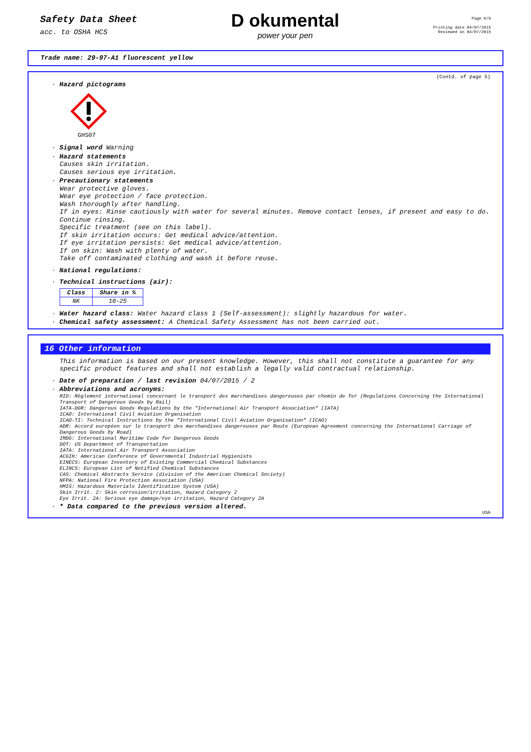Safety Data Sheet
acc. to OSHA HCS
D okumental
power your pen
Page 6/6
Printing date 04/07/2015
Reviewed on 04/07/2015
Trade name: 29-97-A1 fluorescent yellow
(Contd. of page 5)
· Hazard pictograms
GHS07
· Signal word Warning
· Hazard statements
Causes skin irritation.
Causes serious eye irritation.
· Precautionary statements
Wear protective gloves.
Wear eye protection / face protection.
Wash thoroughly after handling.
If in eyes: Rinse cautiously with water for several minutes. Remove contact lenses, if present and easy to do. Continue rinsing.
Specific treatment (see on this label).
If skin irritation occurs: Get medical advice/attention.
If eye irritation persists: Get medical advice/attention.
If on skin: Wash with plenty of water.
Take off contaminated clothing and wash it before reuse.
· National regulations:
· Technical instructions (air):
| Class | Share in % |
| --- | --- |
| NK | 10-25 |
· Water hazard class: Water hazard class 1 (Self-assessment): slightly hazardous for water.
· Chemical safety assessment: A Chemical Safety Assessment has not been carried out.
16 Other information
This information is based on our present knowledge. However, this shall not constitute a guarantee for any specific product features and shall not establish a legally valid contractual relationship.
· Date of preparation / last revision 04/07/2015 / 2
· Abbreviations and acronyms:
RID: Règlement international concernant le transport des marchandises dangereuses par chemin de fer (Regulations Concerning the International Transport of Dangerous Goods by Rail)
IATA-DGR: Dangerous Goods Regulations by the "International Air Transport Association" (IATA)
ICAO: International Civil Aviation Organisation
ICAO-TI: Technical Instructions by the "International Civil Aviation Organisation" (ICAO)
ADR: Accord européen sur le transport des marchandises dangereuses par Route (European Agreement concerning the International Carriage of Dangerous Goods by Road)
IMDG: International Maritime Code for Dangerous Goods
DOT: US Department of Transportation
IATA: International Air Transport Association
ACGIH: American Conference of Governmental Industrial Hygienists
EINECS: European Inventory of Existing Commercial Chemical Substances
ELINCS: European List of Notified Chemical Substances
CAS: Chemical Abstracts Service (division of the American Chemical Society)
NFPA: National Fire Protection Association (USA)
HMIS: Hazardous Materials Identification System (USA)
Skin Irrit. 2: Skin corrosion/irritation, Hazard Category 2
Eye Irrit. 2A: Serious eye damage/eye irritation, Hazard Category 2A
· * Data compared to the previous version altered.
USA